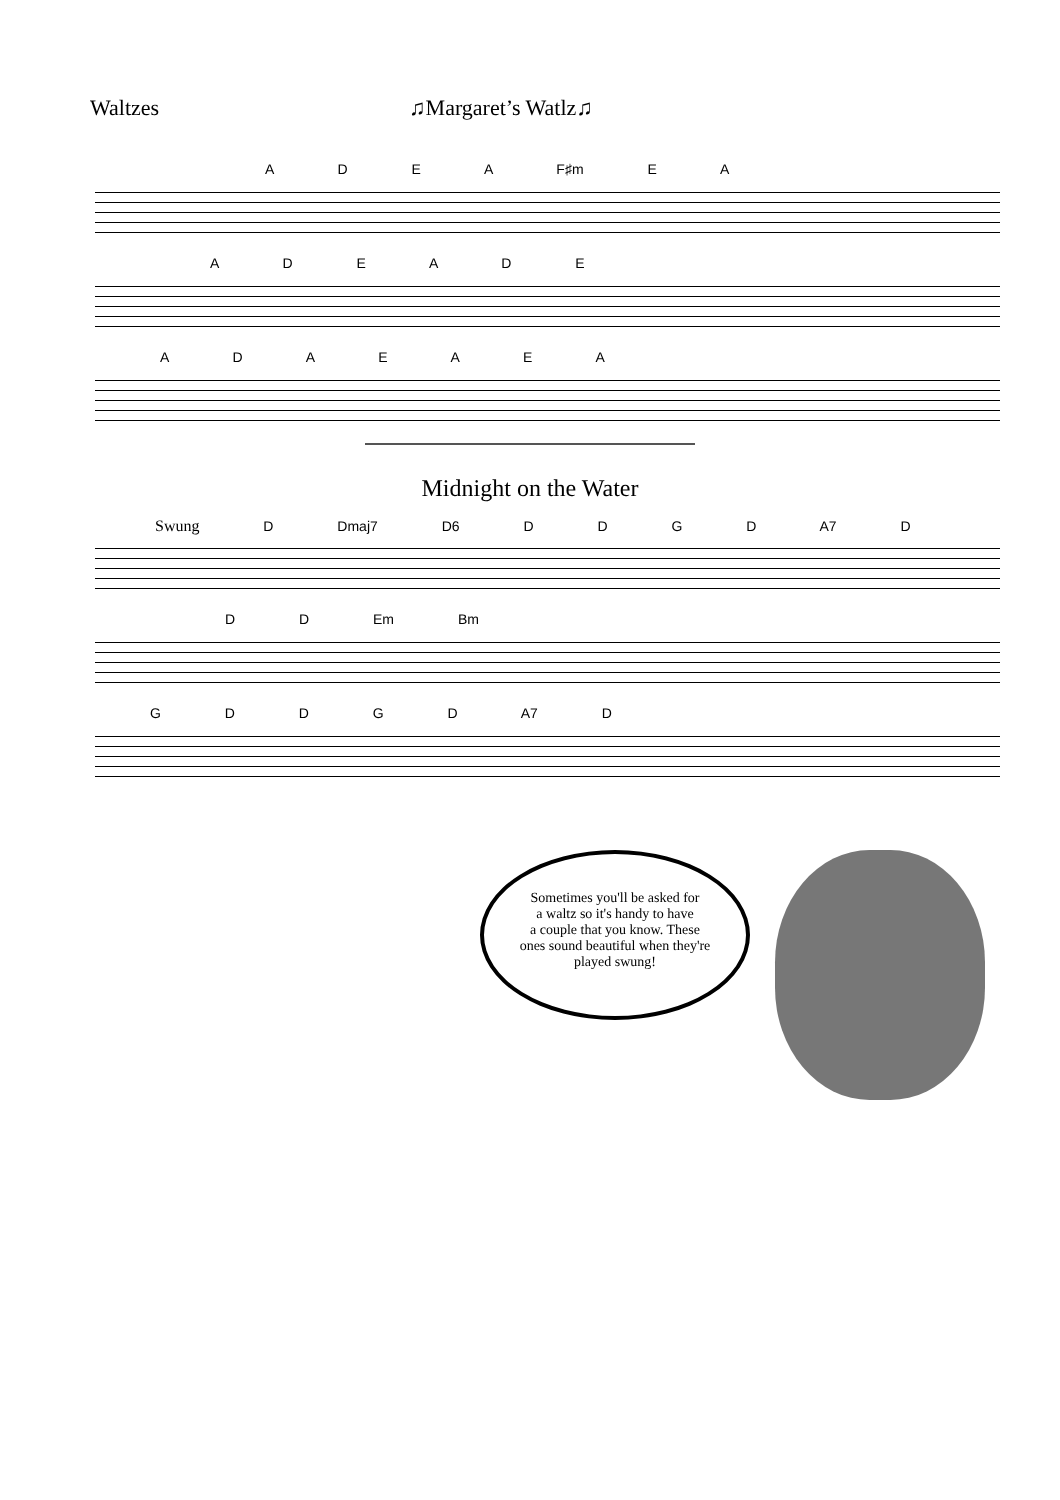Waltzes ♫Margaret’s Watlz♫
A D E A F♯m E A
A D E A D E
A D A E A E A
Midnight on the Water
Swung D Dmaj7 D6 D D G D A7 D
D D Em Bm
G D D G D A7 D
Sometimes you'll be asked for
a waltz so it's handy to have
a couple that you know. These
ones sound beautiful when they're
played swung!